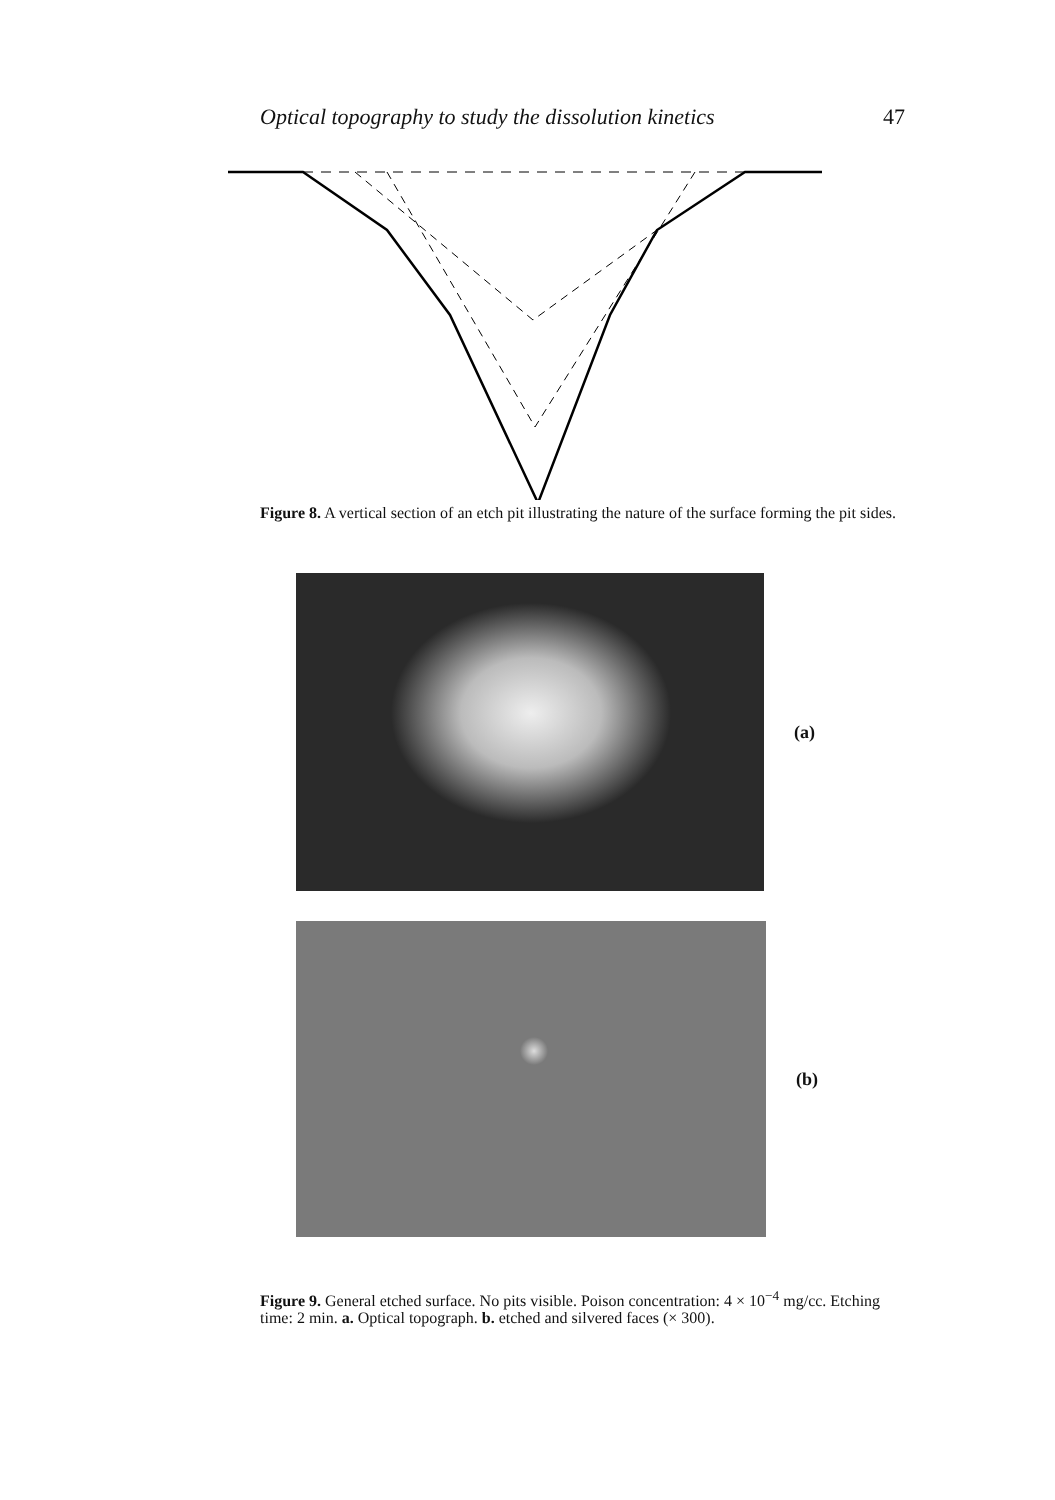Optical topography to study the dissolution kinetics 47
Figure 8. A vertical section of an etch pit illustrating the nature of the surface forming the pit sides.
(a)
(b)
Figure 9. General etched surface. No pits visible. Poison concentration: 4 × 10<sup>−4</sup> mg/cc. Etching time: 2 min. a. Optical topograph. b. etched and silvered faces (× 300).